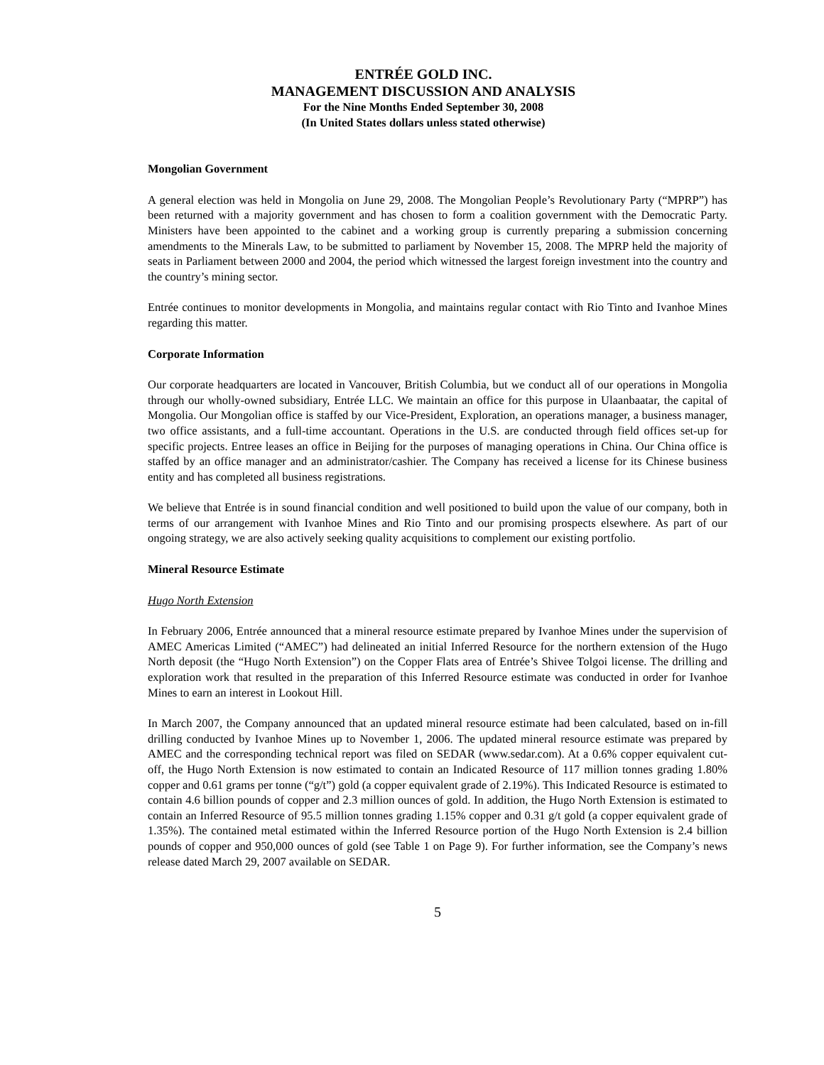ENTRÉE GOLD INC.
MANAGEMENT DISCUSSION AND ANALYSIS
For the Nine Months Ended September 30, 2008
(In United States dollars unless stated otherwise)
Mongolian Government
A general election was held in Mongolia on June 29, 2008. The Mongolian People’s Revolutionary Party (“MPRP”) has been returned with a majority government and has chosen to form a coalition government with the Democratic Party. Ministers have been appointed to the cabinet and a working group is currently preparing a submission concerning amendments to the Minerals Law, to be submitted to parliament by November 15, 2008. The MPRP held the majority of seats in Parliament between 2000 and 2004, the period which witnessed the largest foreign investment into the country and the country’s mining sector.
Entrée continues to monitor developments in Mongolia, and maintains regular contact with Rio Tinto and Ivanhoe Mines regarding this matter.
Corporate Information
Our corporate headquarters are located in Vancouver, British Columbia, but we conduct all of our operations in Mongolia through our wholly-owned subsidiary, Entrée LLC. We maintain an office for this purpose in Ulaanbaatar, the capital of Mongolia. Our Mongolian office is staffed by our Vice-President, Exploration, an operations manager, a business manager, two office assistants, and a full-time accountant. Operations in the U.S. are conducted through field offices set-up for specific projects. Entree leases an office in Beijing for the purposes of managing operations in China. Our China office is staffed by an office manager and an administrator/cashier. The Company has received a license for its Chinese business entity and has completed all business registrations.
We believe that Entrée is in sound financial condition and well positioned to build upon the value of our company, both in terms of our arrangement with Ivanhoe Mines and Rio Tinto and our promising prospects elsewhere. As part of our ongoing strategy, we are also actively seeking quality acquisitions to complement our existing portfolio.
Mineral Resource Estimate
Hugo North Extension
In February 2006, Entrée announced that a mineral resource estimate prepared by Ivanhoe Mines under the supervision of AMEC Americas Limited (“AMEC”) had delineated an initial Inferred Resource for the northern extension of the Hugo North deposit (the “Hugo North Extension”) on the Copper Flats area of Entrée’s Shivee Tolgoi license. The drilling and exploration work that resulted in the preparation of this Inferred Resource estimate was conducted in order for Ivanhoe Mines to earn an interest in Lookout Hill.
In March 2007, the Company announced that an updated mineral resource estimate had been calculated, based on in-fill drilling conducted by Ivanhoe Mines up to November 1, 2006. The updated mineral resource estimate was prepared by AMEC and the corresponding technical report was filed on SEDAR (www.sedar.com). At a 0.6% copper equivalent cut-off, the Hugo North Extension is now estimated to contain an Indicated Resource of 117 million tonnes grading 1.80% copper and 0.61 grams per tonne (“g/t”) gold (a copper equivalent grade of 2.19%). This Indicated Resource is estimated to contain 4.6 billion pounds of copper and 2.3 million ounces of gold. In addition, the Hugo North Extension is estimated to contain an Inferred Resource of 95.5 million tonnes grading 1.15% copper and 0.31 g/t gold (a copper equivalent grade of 1.35%). The contained metal estimated within the Inferred Resource portion of the Hugo North Extension is 2.4 billion pounds of copper and 950,000 ounces of gold (see Table 1 on Page 9). For further information, see the Company’s news release dated March 29, 2007 available on SEDAR.
5